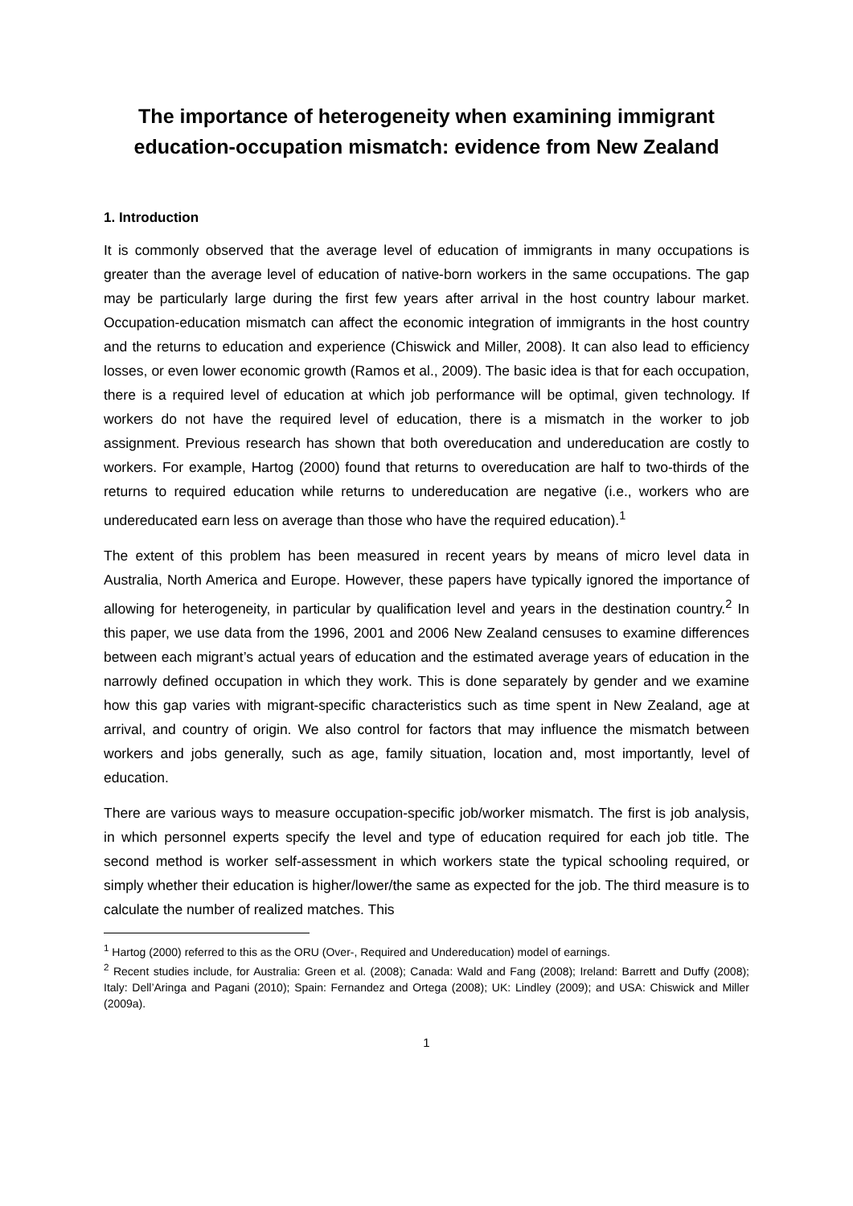The importance of heterogeneity when examining immigrant education-occupation mismatch: evidence from New Zealand
1. Introduction
It is commonly observed that the average level of education of immigrants in many occupations is greater than the average level of education of native-born workers in the same occupations. The gap may be particularly large during the first few years after arrival in the host country labour market. Occupation-education mismatch can affect the economic integration of immigrants in the host country and the returns to education and experience (Chiswick and Miller, 2008). It can also lead to efficiency losses, or even lower economic growth (Ramos et al., 2009). The basic idea is that for each occupation, there is a required level of education at which job performance will be optimal, given technology. If workers do not have the required level of education, there is a mismatch in the worker to job assignment. Previous research has shown that both overeducation and undereducation are costly to workers. For example, Hartog (2000) found that returns to overeducation are half to two-thirds of the returns to required education while returns to undereducation are negative (i.e., workers who are undereducated earn less on average than those who have the required education).<sup>1</sup>
The extent of this problem has been measured in recent years by means of micro level data in Australia, North America and Europe. However, these papers have typically ignored the importance of allowing for heterogeneity, in particular by qualification level and years in the destination country.<sup>2</sup> In this paper, we use data from the 1996, 2001 and 2006 New Zealand censuses to examine differences between each migrant’s actual years of education and the estimated average years of education in the narrowly defined occupation in which they work. This is done separately by gender and we examine how this gap varies with migrant-specific characteristics such as time spent in New Zealand, age at arrival, and country of origin. We also control for factors that may influence the mismatch between workers and jobs generally, such as age, family situation, location and, most importantly, level of education.
There are various ways to measure occupation-specific job/worker mismatch. The first is job analysis, in which personnel experts specify the level and type of education required for each job title. The second method is worker self-assessment in which workers state the typical schooling required, or simply whether their education is higher/lower/the same as expected for the job. The third measure is to calculate the number of realized matches. This
<sup>1</sup> Hartog (2000) referred to this as the ORU (Over-, Required and Undereducation) model of earnings.
<sup>2</sup> Recent studies include, for Australia: Green et al. (2008); Canada: Wald and Fang (2008); Ireland: Barrett and Duffy (2008); Italy: Dell’Aringa and Pagani (2010); Spain: Fernandez and Ortega (2008); UK: Lindley (2009); and USA: Chiswick and Miller (2009a).
1